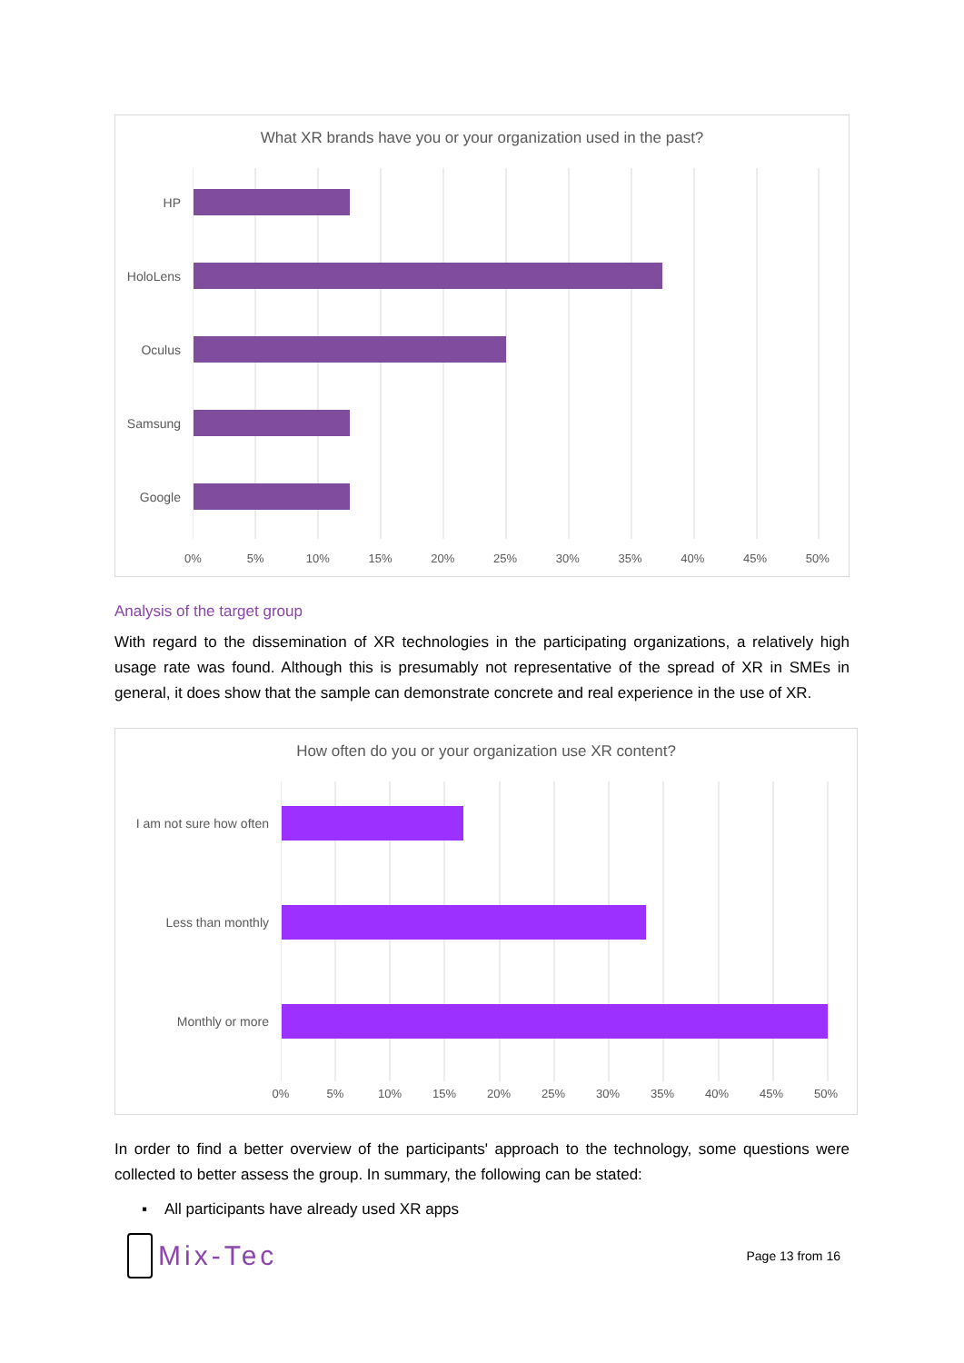What XR brands have you or your organization used in the past?
HP
HoloLens
Oculus
Samsung
Google
0% 5% 10% 15% 20% 25% 30% 35% 40% 45% 50%
Analysis of the target group
With regard to the dissemination of XR technologies in the participating organizations, a relatively high usage rate was found. Although this is presumably not representative of the spread of XR in SMEs in general, it does show that the sample can demonstrate concrete and real experience in the use of XR.
How often do you or your organization use XR content?
I am not sure how often
Less than monthly
Monthly or more
0% 5% 10% 15% 20% 25% 30% 35% 40% 45% 50%
In order to find a better overview of the participants' approach to the technology, some questions were collected to better assess the group. In summary, the following can be stated:
▪ All participants have already used XR apps
Mix-Tec
Page 13 from 16